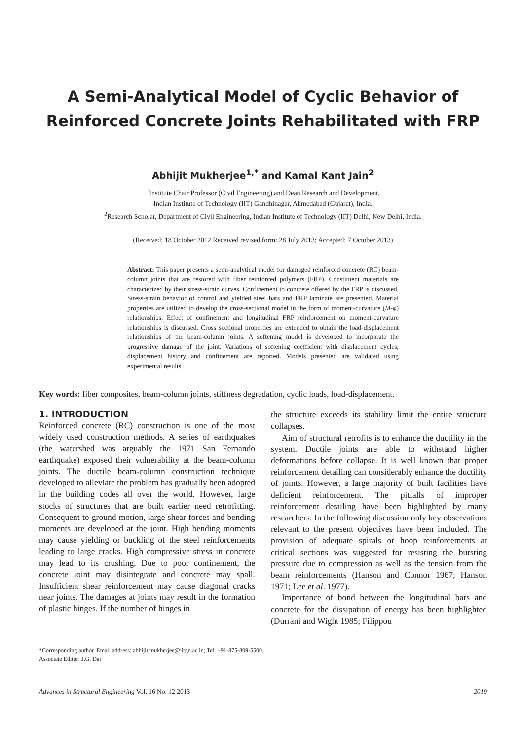A Semi-Analytical Model of Cyclic Behavior of Reinforced Concrete Joints Rehabilitated with FRP
Abhijit Mukherjee<sup>1,*</sup> and Kamal Kant Jain<sup>2</sup>
<sup>1</sup> Institute Chair Professor (Civil Engineering) and Dean Research and Development,
Indian Institute of Technology (IIT) Gandhinagar, Ahmedabad (Gujarat), India.
<sup>2</sup> Research Scholar, Department of Civil Engineering, Indian Institute of Technology (IIT) Delhi, New Delhi, India.
(Received: 18 October 2012 Received revised form: 28 July 2013; Accepted: 7 October 2013)
Abstract: This paper presents a semi-analytical model for damaged reinforced concrete (RC) beam-column joints that are restored with fiber reinforced polymers (FRP). Constituent materials are characterized by their stress-strain curves. Confinement to concrete offered by the FRP is discussed. Stress-strain behavior of control and yielded steel bars and FRP laminate are presented. Material properties are utilized to develop the cross-sectional model in the form of moment-curvature (M-φ) relationships. Effect of confinement and longitudinal FRP reinforcement on moment-curvature relationships is discussed. Cross sectional properties are extended to obtain the load-displacement relationships of the beam-column joints. A softening model is developed to incorporate the progressive damage of the joint. Variations of softening coefficient with displacement cycles, displacement history and confinement are reported. Models presented are validated using experimental results.
Key words: fiber composites, beam-column joints, stiffness degradation, cyclic loads, load-displacement.
1. INTRODUCTION
Reinforced concrete (RC) construction is one of the most widely used construction methods. A series of earthquakes (the watershed was arguably the 1971 San Fernando earthquake) exposed their vulnerability at the beam-column joints. The ductile beam-column construction technique developed to alleviate the problem has gradually been adopted in the building codes all over the world. However, large stocks of structures that are built earlier need retrofitting. Consequent to ground motion, large shear forces and bending moments are developed at the joint. High bending moments may cause yielding or buckling of the steel reinforcements leading to large cracks. High compressive stress in concrete may lead to its crushing. Due to poor confinement, the concrete joint may disintegrate and concrete may spall. Insufficient shear reinforcement may cause diagonal cracks near joints. The damages at joints may result in the formation of plastic hinges. If the number of hinges in
the structure exceeds its stability limit the entire structure collapses.
Aim of structural retrofits is to enhance the ductility in the system. Ductile joints are able to withstand higher deformations before collapse. It is well known that proper reinforcement detailing can considerably enhance the ductility of joints. However, a large majority of built facilities have deficient reinforcement. The pitfalls of improper reinforcement detailing have been highlighted by many researchers. In the following discussion only key observations relevant to the present objectives have been included. The provision of adequate spirals or hoop reinforcements at critical sections was suggested for resisting the bursting pressure due to compression as well as the tension from the beam reinforcements (Hanson and Connor 1967; Hanson 1971; Lee et al. 1977).
Importance of bond between the longitudinal bars and concrete for the dissipation of energy has been highlighted (Durrani and Wight 1985; Filippou
*Corresponding author. Email address: abhijit.mukherjee@iitgn.ac.in; Tel: +91-875-809-5500.
Associate Editor: J.G. Dai
Advances in Structural Engineering Vol. 16 No. 12 2013 2019